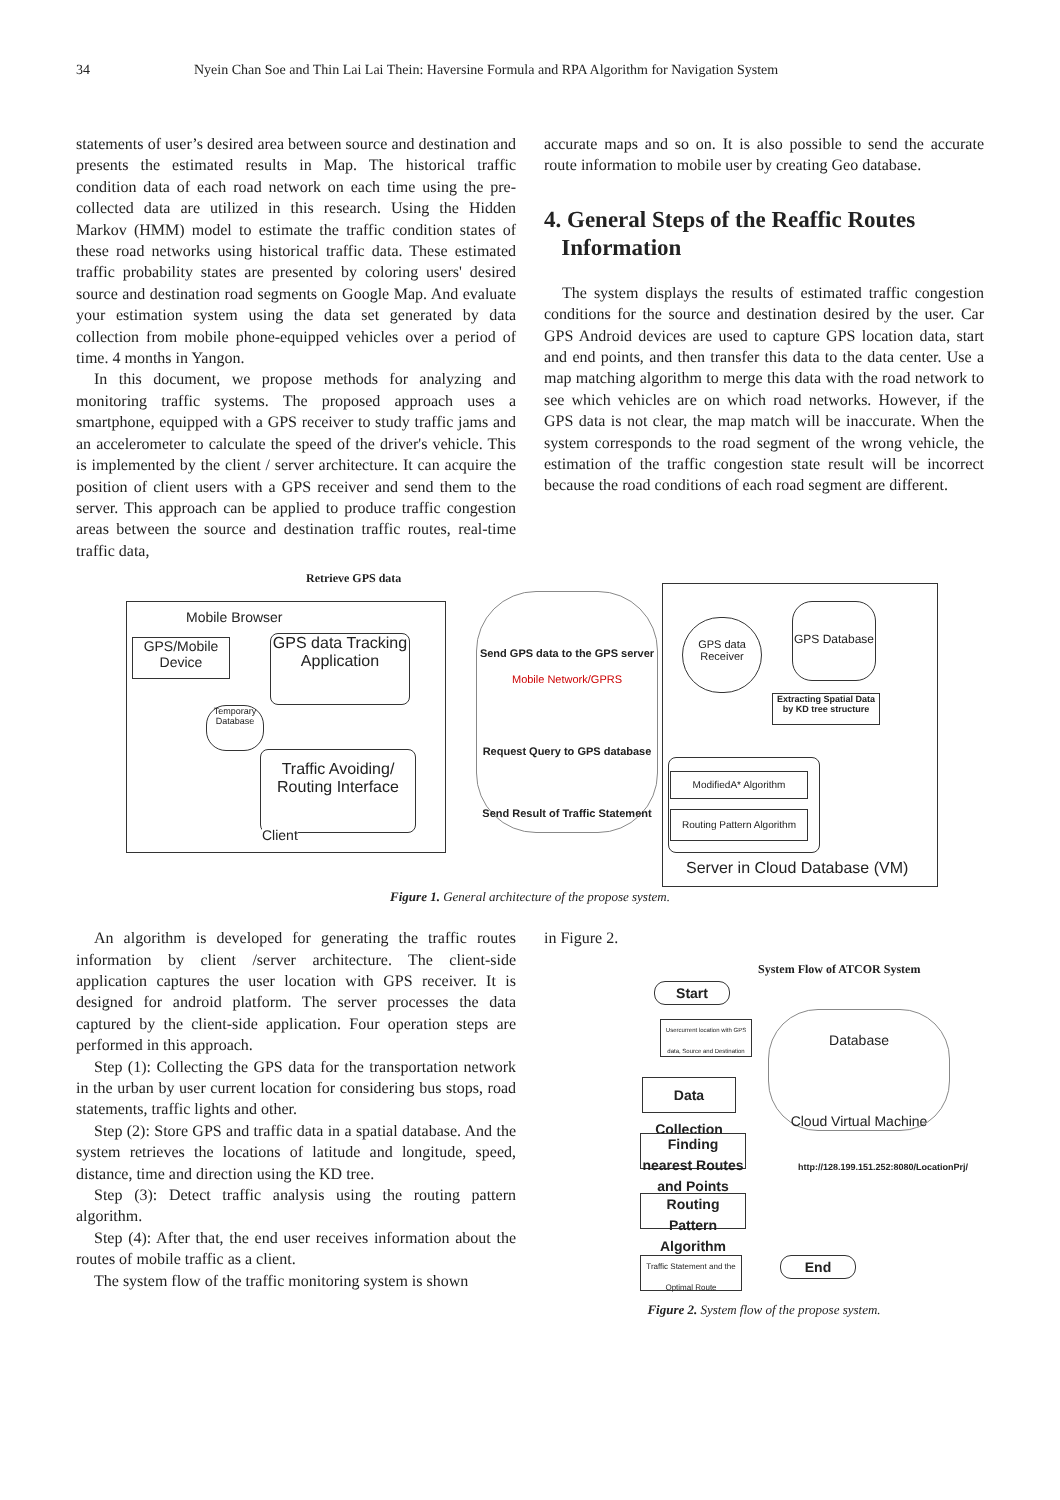34 Nyein Chan Soe and Thin Lai Lai Thein: Haversine Formula and RPA Algorithm for Navigation System
statements of user’s desired area between source and destination and presents the estimated results in Map. The historical traffic condition data of each road network on each time using the pre-collected data are utilized in this research. Using the Hidden Markov (HMM) model to estimate the traffic condition states of these road networks using historical traffic data. These estimated traffic probability states are presented by coloring users' desired source and destination road segments on Google Map. And evaluate your estimation system using the data set generated by data collection from mobile phone-equipped vehicles over a period of time. 4 months in Yangon.
In this document, we propose methods for analyzing and monitoring traffic systems. The proposed approach uses a smartphone, equipped with a GPS receiver to study traffic jams and an accelerometer to calculate the speed of the driver's vehicle. This is implemented by the client / server architecture. It can acquire the position of client users with a GPS receiver and send them to the server. This approach can be applied to produce traffic congestion areas between the source and destination traffic routes, real-time traffic data,
accurate maps and so on. It is also possible to send the accurate route information to mobile user by creating Geo database.
4. General Steps of the Reaffic Routes
Information
The system displays the results of estimated traffic congestion conditions for the source and destination desired by the user. Car GPS Android devices are used to capture GPS location data, start and end points, and then transfer this data to the data center. Use a map matching algorithm to merge this data with the road network to see which vehicles are on which road networks. However, if the GPS data is not clear, the map match will be inaccurate. When the system corresponds to the road segment of the wrong vehicle, the estimation of the traffic congestion state result will be incorrect because the road conditions of each road segment are different.
Retrieve GPS data
Mobile Browser
GPS/Mobile Device
GPS data Tracking Application
Temporary Database
Traffic Avoiding/ Routing Interface
Client
Send GPS data to the GPS server
Mobile Network/GPRS
Request Query to GPS database
Send Result of Traffic Statement
GPS data Receiver
GPS Database
Extracting Spatial Data by KD tree structure
ModifiedA* Algorithm
Routing Pattern Algorithm
Server in Cloud Database (VM)
Figure 1. General architecture of the propose system.
An algorithm is developed for generating the traffic routes information by client /server architecture. The client-side application captures the user location with GPS receiver. It is designed for android platform. The server processes the data captured by the client-side application. Four operation steps are performed in this approach.
Step (1): Collecting the GPS data for the transportation network in the urban by user current location for considering bus stops, road statements, traffic lights and other.
Step (2): Store GPS and traffic data in a spatial database. And the system retrieves the locations of latitude and longitude, speed, distance, time and direction using the KD tree.
Step (3): Detect traffic analysis using the routing pattern algorithm.
Step (4): After that, the end user receives information about the routes of mobile traffic as a client.
The system flow of the traffic monitoring system is shown
in Figure 2.
System Flow of ATCOR System
Start
Usercurrent location with GPS data, Source and Destination
Data Collection
Finding nearest Routes and Points
Routing Pattern Algorithm
Traffic Statement and the Optimal Route
End
Database
Cloud Virtual Machine
http://128.199.151.252:8080/LocationPrj/
Figure 2. System flow of the propose system.